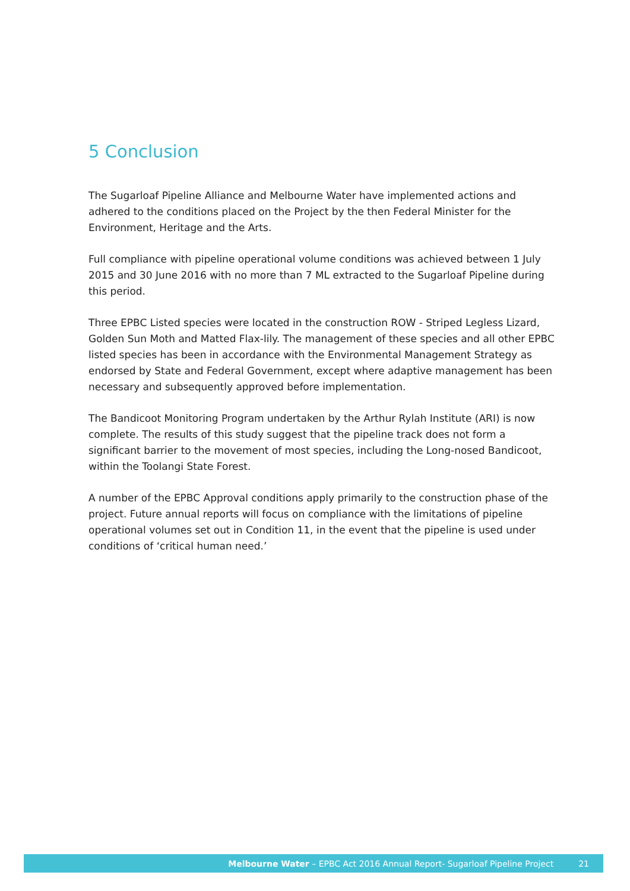5 Conclusion
The Sugarloaf Pipeline Alliance and Melbourne Water have implemented actions and adhered to the conditions placed on the Project by the then Federal Minister for the Environment, Heritage and the Arts.
Full compliance with pipeline operational volume conditions was achieved between 1 July 2015 and 30 June 2016 with no more than 7 ML extracted to the Sugarloaf Pipeline during this period.
Three EPBC Listed species were located in the construction ROW - Striped Legless Lizard, Golden Sun Moth and Matted Flax-lily. The management of these species and all other EPBC listed species has been in accordance with the Environmental Management Strategy as endorsed by State and Federal Government, except where adaptive management has been necessary and subsequently approved before implementation.
The Bandicoot Monitoring Program undertaken by the Arthur Rylah Institute (ARI) is now complete. The results of this study suggest that the pipeline track does not form a significant barrier to the movement of most species, including the Long-nosed Bandicoot, within the Toolangi State Forest.
A number of the EPBC Approval conditions apply primarily to the construction phase of the project. Future annual reports will focus on compliance with the limitations of pipeline operational volumes set out in Condition 11, in the event that the pipeline is used under conditions of ‘critical human need.’
Melbourne Water – EPBC Act 2016 Annual Report- Sugarloaf Pipeline Project 21